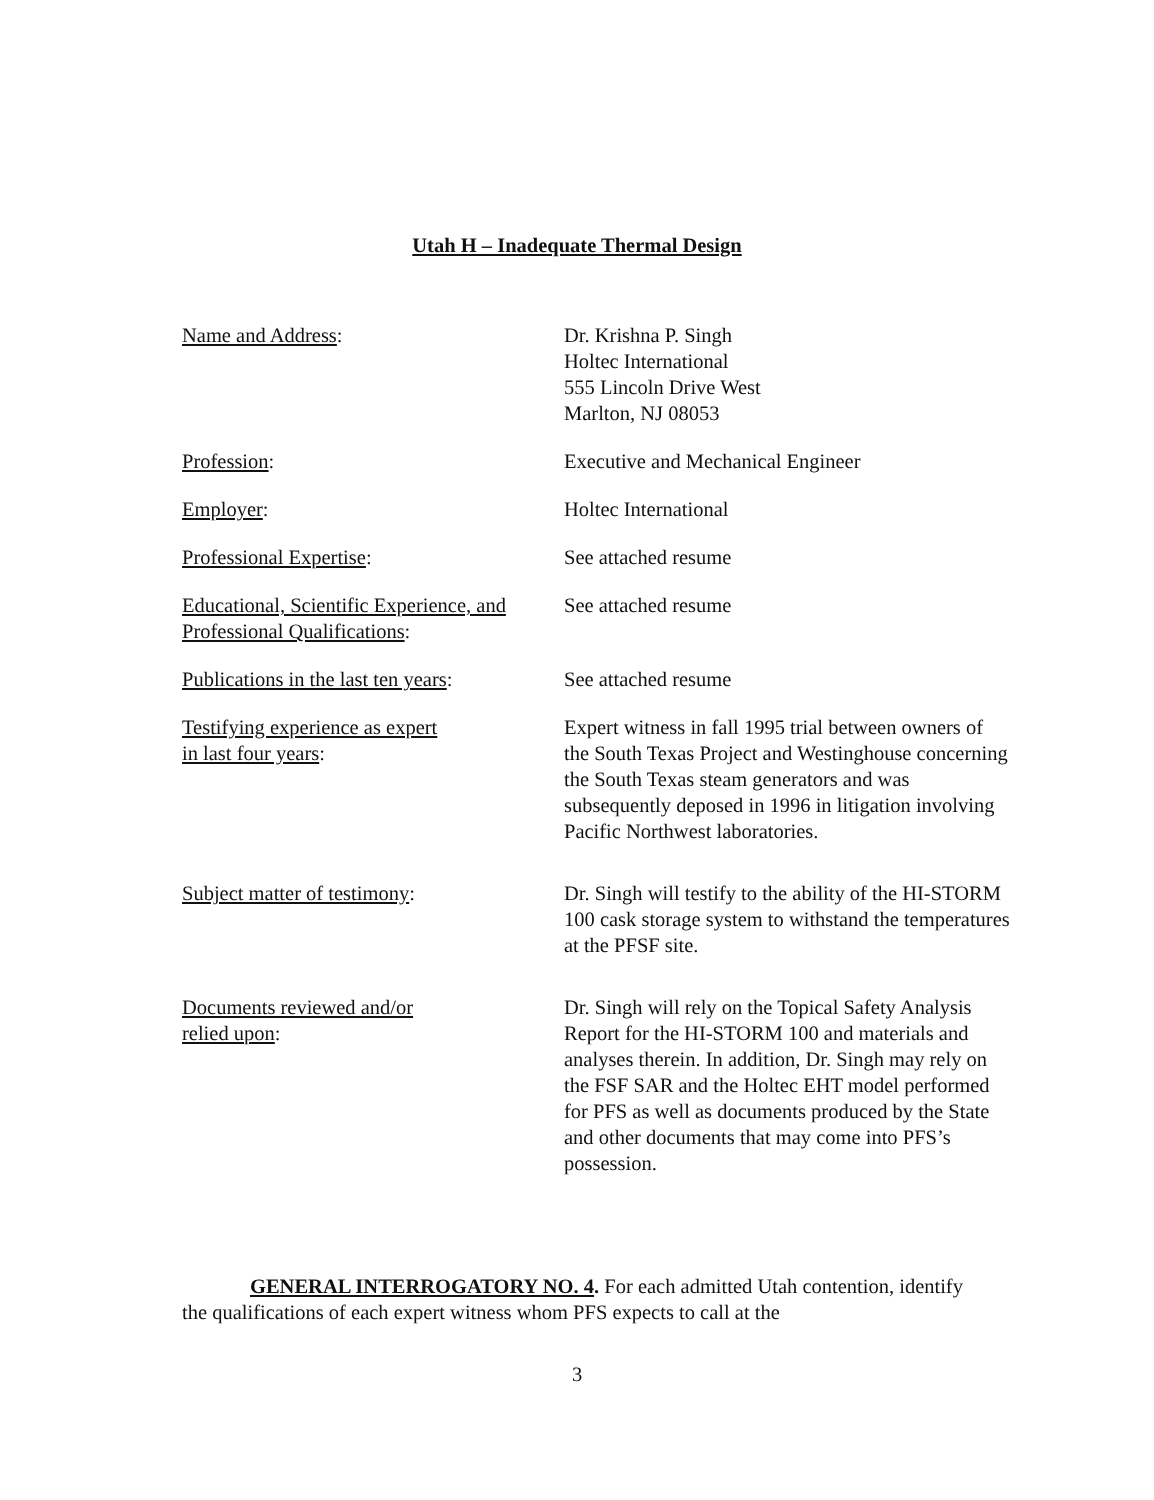Utah H – Inadequate Thermal Design
Name and Address: Dr. Krishna P. Singh
Holtec International
555 Lincoln Drive West
Marlton, NJ 08053
Profession: Executive and Mechanical Engineer
Employer: Holtec International
Professional Expertise: See attached resume
Educational, Scientific Experience, and Professional Qualifications:
See attached resume
Publications in the last ten years:
See attached resume
Testifying experience as expert
in last four years:
Expert witness in fall 1995 trial between owners of the South Texas Project and Westinghouse concerning the South Texas steam generators and was subsequently deposed in 1996 in litigation involving Pacific Northwest laboratories.
Subject matter of testimony: Dr. Singh will testify to the ability of the HI-STORM 100 cask storage system to withstand the temperatures at the PFSF site.
Documents reviewed and/or
relied upon:
Dr. Singh will rely on the Topical Safety Analysis Report for the HI-STORM 100 and materials and analyses therein. In addition, Dr. Singh may rely on the FSF SAR and the Holtec EHT model performed for PFS as well as documents produced by the State and other documents that may come into PFS’s possession.
GENERAL INTERROGATORY NO. 4. For each admitted Utah contention, identify the qualifications of each expert witness whom PFS expects to call at the
3